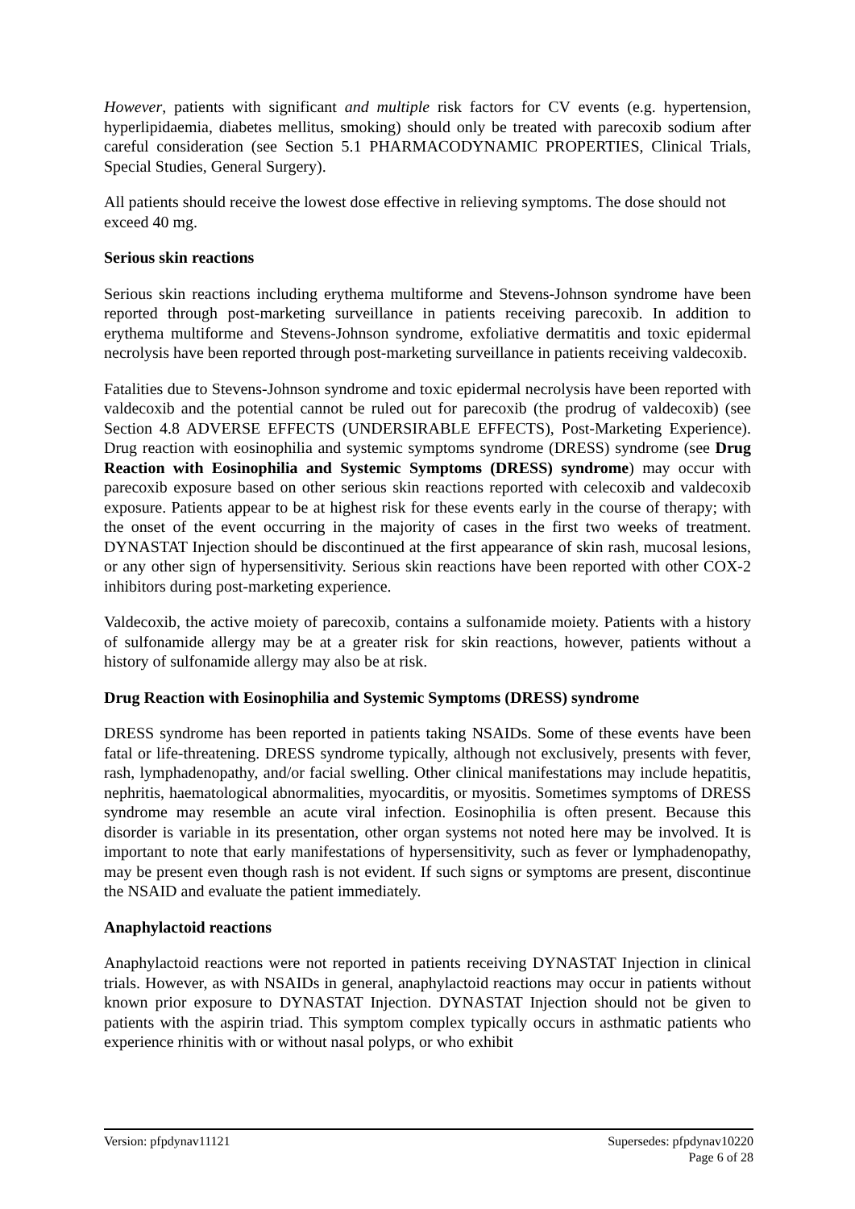However, patients with significant and multiple risk factors for CV events (e.g. hypertension, hyperlipidaemia, diabetes mellitus, smoking) should only be treated with parecoxib sodium after careful consideration (see Section 5.1 PHARMACODYNAMIC PROPERTIES, Clinical Trials, Special Studies, General Surgery).
All patients should receive the lowest dose effective in relieving symptoms. The dose should not exceed 40 mg.
Serious skin reactions
Serious skin reactions including erythema multiforme and Stevens-Johnson syndrome have been reported through post-marketing surveillance in patients receiving parecoxib. In addition to erythema multiforme and Stevens-Johnson syndrome, exfoliative dermatitis and toxic epidermal necrolysis have been reported through post-marketing surveillance in patients receiving valdecoxib.
Fatalities due to Stevens-Johnson syndrome and toxic epidermal necrolysis have been reported with valdecoxib and the potential cannot be ruled out for parecoxib (the prodrug of valdecoxib) (see Section 4.8 ADVERSE EFFECTS (UNDERSIRABLE EFFECTS), Post-Marketing Experience). Drug reaction with eosinophilia and systemic symptoms syndrome (DRESS) syndrome (see Drug Reaction with Eosinophilia and Systemic Symptoms (DRESS) syndrome) may occur with parecoxib exposure based on other serious skin reactions reported with celecoxib and valdecoxib exposure. Patients appear to be at highest risk for these events early in the course of therapy; with the onset of the event occurring in the majority of cases in the first two weeks of treatment. DYNASTAT Injection should be discontinued at the first appearance of skin rash, mucosal lesions, or any other sign of hypersensitivity. Serious skin reactions have been reported with other COX-2 inhibitors during post-marketing experience.
Valdecoxib, the active moiety of parecoxib, contains a sulfonamide moiety. Patients with a history of sulfonamide allergy may be at a greater risk for skin reactions, however, patients without a history of sulfonamide allergy may also be at risk.
Drug Reaction with Eosinophilia and Systemic Symptoms (DRESS) syndrome
DRESS syndrome has been reported in patients taking NSAIDs. Some of these events have been fatal or life-threatening. DRESS syndrome typically, although not exclusively, presents with fever, rash, lymphadenopathy, and/or facial swelling. Other clinical manifestations may include hepatitis, nephritis, haematological abnormalities, myocarditis, or myositis. Sometimes symptoms of DRESS syndrome may resemble an acute viral infection. Eosinophilia is often present. Because this disorder is variable in its presentation, other organ systems not noted here may be involved. It is important to note that early manifestations of hypersensitivity, such as fever or lymphadenopathy, may be present even though rash is not evident. If such signs or symptoms are present, discontinue the NSAID and evaluate the patient immediately.
Anaphylactoid reactions
Anaphylactoid reactions were not reported in patients receiving DYNASTAT Injection in clinical trials. However, as with NSAIDs in general, anaphylactoid reactions may occur in patients without known prior exposure to DYNASTAT Injection. DYNASTAT Injection should not be given to patients with the aspirin triad. This symptom complex typically occurs in asthmatic patients who experience rhinitis with or without nasal polyps, or who exhibit
Version: pfpdynav11121 Supersedes: pfpdynav10220
Page 6 of 28